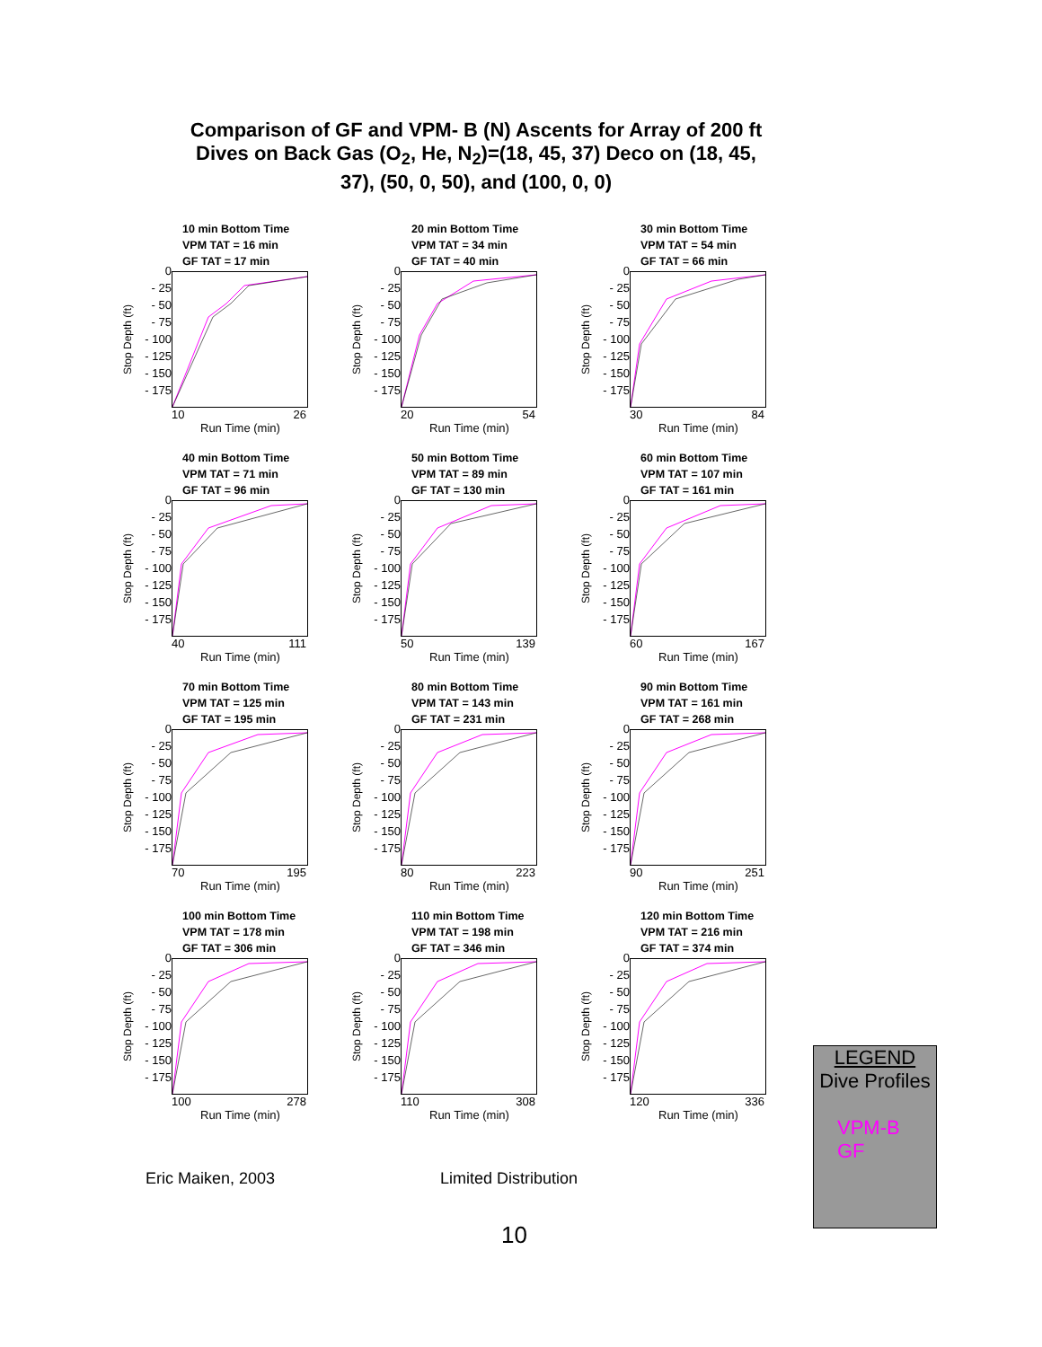Comparison of GF and VPM- B (N) Ascents for Array of 200 ft Dives on Back Gas (O<sub>2</sub>, He, N<sub>2</sub>)=(18, 45, 37) Deco on (18, 45, 37), (50, 0, 50), and (100, 0, 0)
10 min Bottom Time
VPM TAT = 16 min
GF TAT = 17 min
Stop Depth (ft)
0
- 25
- 50
- 75
- 100
- 125
- 150
- 175
10 26
Run Time (min)
20 min Bottom Time
VPM TAT = 34 min
GF TAT = 40 min
Stop Depth (ft)
0
- 25
- 50
- 75
- 100
- 125
- 150
- 175
20 54
Run Time (min)
30 min Bottom Time
VPM TAT = 54 min
GF TAT = 66 min
Stop Depth (ft)
0
- 25
- 50
- 75
- 100
- 125
- 150
- 175
30 84
Run Time (min)
40 min Bottom Time
VPM TAT = 71 min
GF TAT = 96 min
Stop Depth (ft)
0
- 25
- 50
- 75
- 100
- 125
- 150
- 175
40 111
Run Time (min)
50 min Bottom Time
VPM TAT = 89 min
GF TAT = 130 min
Stop Depth (ft)
0
- 25
- 50
- 75
- 100
- 125
- 150
- 175
50 139
Run Time (min)
60 min Bottom Time
VPM TAT = 107 min
GF TAT = 161 min
Stop Depth (ft)
0
- 25
- 50
- 75
- 100
- 125
- 150
- 175
60 167
Run Time (min)
70 min Bottom Time
VPM TAT = 125 min
GF TAT = 195 min
Stop Depth (ft)
0
- 25
- 50
- 75
- 100
- 125
- 150
- 175
70 195
Run Time (min)
80 min Bottom Time
VPM TAT = 143 min
GF TAT = 231 min
Stop Depth (ft)
0
- 25
- 50
- 75
- 100
- 125
- 150
- 175
80 223
Run Time (min)
90 min Bottom Time
VPM TAT = 161 min
GF TAT = 268 min
Stop Depth (ft)
0
- 25
- 50
- 75
- 100
- 125
- 150
- 175
90 251
Run Time (min)
100 min Bottom Time
VPM TAT = 178 min
GF TAT = 306 min
Stop Depth (ft)
0
- 25
- 50
- 75
- 100
- 125
- 150
- 175
100 278
Run Time (min)
110 min Bottom Time
VPM TAT = 198 min
GF TAT = 346 min
Stop Depth (ft)
0
- 25
- 50
- 75
- 100
- 125
- 150
- 175
110 308
Run Time (min)
120 min Bottom Time
VPM TAT = 216 min
GF TAT = 374 min
Stop Depth (ft)
0
- 25
- 50
- 75
- 100
- 125
- 150
- 175
120 336
Run Time (min)
LEGEND
Dive Profiles
VPM-B
GF
Eric Maiken, 2003 Limited Distribution
10